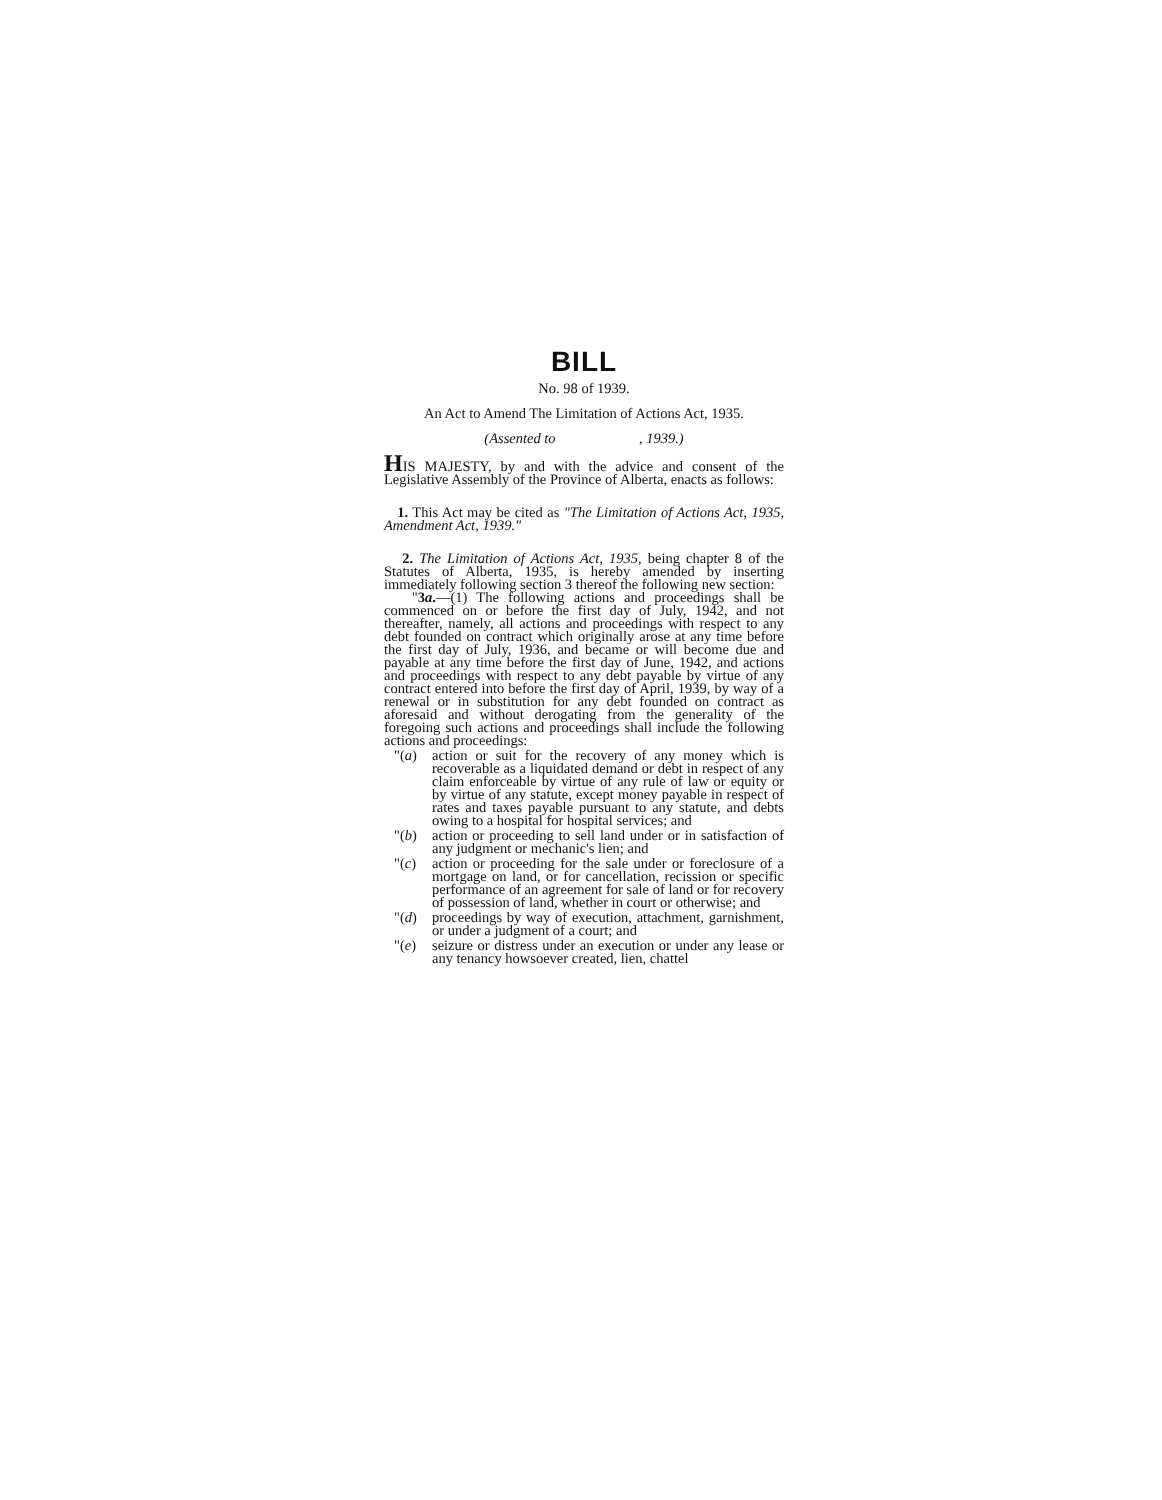BILL
No. 98 of 1939.
An Act to Amend The Limitation of Actions Act, 1935.
(Assented to , 1939.)
HIS MAJESTY, by and with the advice and consent of the Legislative Assembly of the Province of Alberta, enacts as follows:
1. This Act may be cited as "The Limitation of Actions Act, 1935, Amendment Act, 1939."
2. The Limitation of Actions Act, 1935, being chapter 8 of the Statutes of Alberta, 1935, is hereby amended by inserting immediately following section 3 thereof the following new section:
"3a.—(1) The following actions and proceedings shall be commenced on or before the first day of July, 1942, and not thereafter, namely, all actions and proceedings with respect to any debt founded on contract which originally arose at any time before the first day of July, 1936, and became or will become due and payable at any time before the first day of June, 1942, and actions and proceedings with respect to any debt payable by virtue of any contract entered into before the first day of April, 1939, by way of a renewal or in substitution for any debt founded on contract as aforesaid and without derogating from the generality of the foregoing such actions and proceedings shall include the following actions and proceedings:
"(a) action or suit for the recovery of any money which is recoverable as a liquidated demand or debt in respect of any claim enforceable by virtue of any rule of law or equity or by virtue of any statute, except money payable in respect of rates and taxes payable pursuant to any statute, and debts owing to a hospital for hospital services; and
"(b) action or proceeding to sell land under or in satisfaction of any judgment or mechanic's lien; and
"(c) action or proceeding for the sale under or foreclosure of a mortgage on land, or for cancellation, recission or specific performance of an agreement for sale of land or for recovery of possession of land, whether in court or otherwise; and
"(d) proceedings by way of execution, attachment, garnishment, or under a judgment of a court; and
"(e) seizure or distress under an execution or under any lease or any tenancy howsoever created, lien, chattel